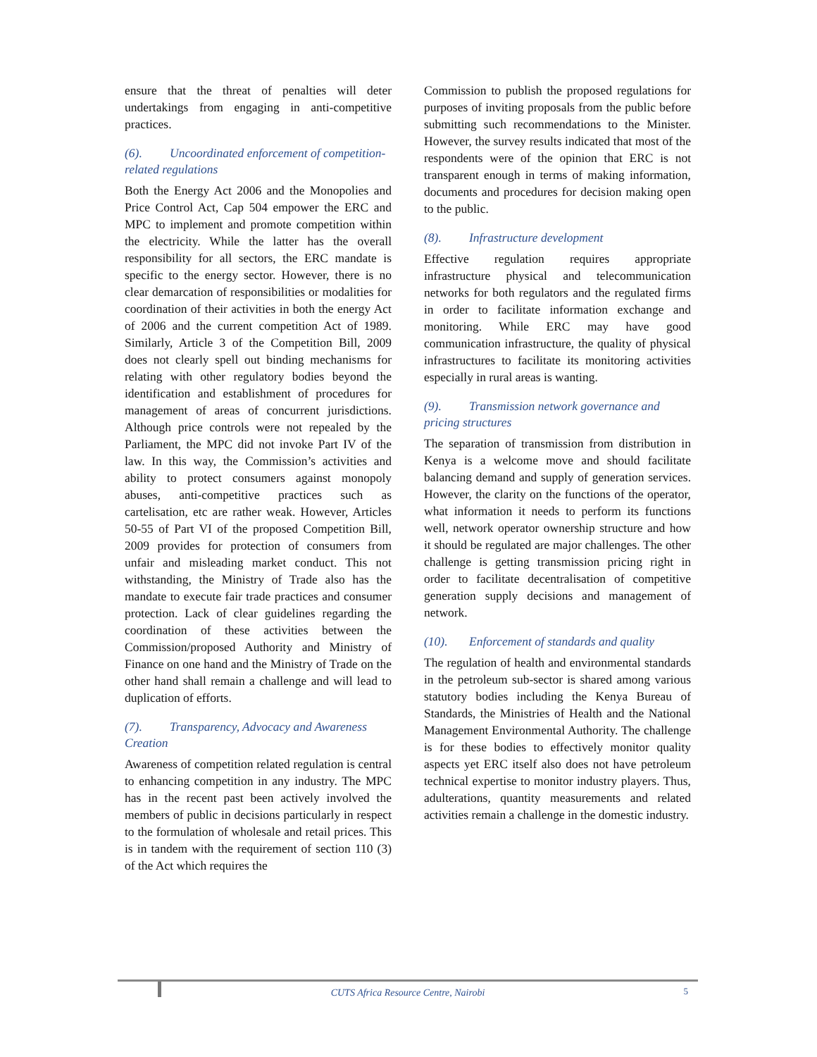ensure that the threat of penalties will deter undertakings from engaging in anti-competitive practices.
(6). Uncoordinated enforcement of competition-related regulations
Both the Energy Act 2006 and the Monopolies and Price Control Act, Cap 504 empower the ERC and MPC to implement and promote competition within the electricity. While the latter has the overall responsibility for all sectors, the ERC mandate is specific to the energy sector. However, there is no clear demarcation of responsibilities or modalities for coordination of their activities in both the energy Act of 2006 and the current competition Act of 1989. Similarly, Article 3 of the Competition Bill, 2009 does not clearly spell out binding mechanisms for relating with other regulatory bodies beyond the identification and establishment of procedures for management of areas of concurrent jurisdictions. Although price controls were not repealed by the Parliament, the MPC did not invoke Part IV of the law. In this way, the Commission’s activities and ability to protect consumers against monopoly abuses, anti-competitive practices such as cartelisation, etc are rather weak. However, Articles 50-55 of Part VI of the proposed Competition Bill, 2009 provides for protection of consumers from unfair and misleading market conduct. This not withstanding, the Ministry of Trade also has the mandate to execute fair trade practices and consumer protection. Lack of clear guidelines regarding the coordination of these activities between the Commission/proposed Authority and Ministry of Finance on one hand and the Ministry of Trade on the other hand shall remain a challenge and will lead to duplication of efforts.
(7). Transparency, Advocacy and Awareness Creation
Awareness of competition related regulation is central to enhancing competition in any industry. The MPC has in the recent past been actively involved the members of public in decisions particularly in respect to the formulation of wholesale and retail prices. This is in tandem with the requirement of section 110 (3) of the Act which requires the
Commission to publish the proposed regulations for purposes of inviting proposals from the public before submitting such recommendations to the Minister. However, the survey results indicated that most of the respondents were of the opinion that ERC is not transparent enough in terms of making information, documents and procedures for decision making open to the public.
(8). Infrastructure development
Effective regulation requires appropriate infrastructure physical and telecommunication networks for both regulators and the regulated firms in order to facilitate information exchange and monitoring. While ERC may have good communication infrastructure, the quality of physical infrastructures to facilitate its monitoring activities especially in rural areas is wanting.
(9). Transmission network governance and pricing structures
The separation of transmission from distribution in Kenya is a welcome move and should facilitate balancing demand and supply of generation services. However, the clarity on the functions of the operator, what information it needs to perform its functions well, network operator ownership structure and how it should be regulated are major challenges. The other challenge is getting transmission pricing right in order to facilitate decentralisation of competitive generation supply decisions and management of network.
(10). Enforcement of standards and quality
The regulation of health and environmental standards in the petroleum sub-sector is shared among various statutory bodies including the Kenya Bureau of Standards, the Ministries of Health and the National Management Environmental Authority. The challenge is for these bodies to effectively monitor quality aspects yet ERC itself also does not have petroleum technical expertise to monitor industry players. Thus, adulterations, quantity measurements and related activities remain a challenge in the domestic industry.
CUTS Africa Resource Centre, Nairobi
5